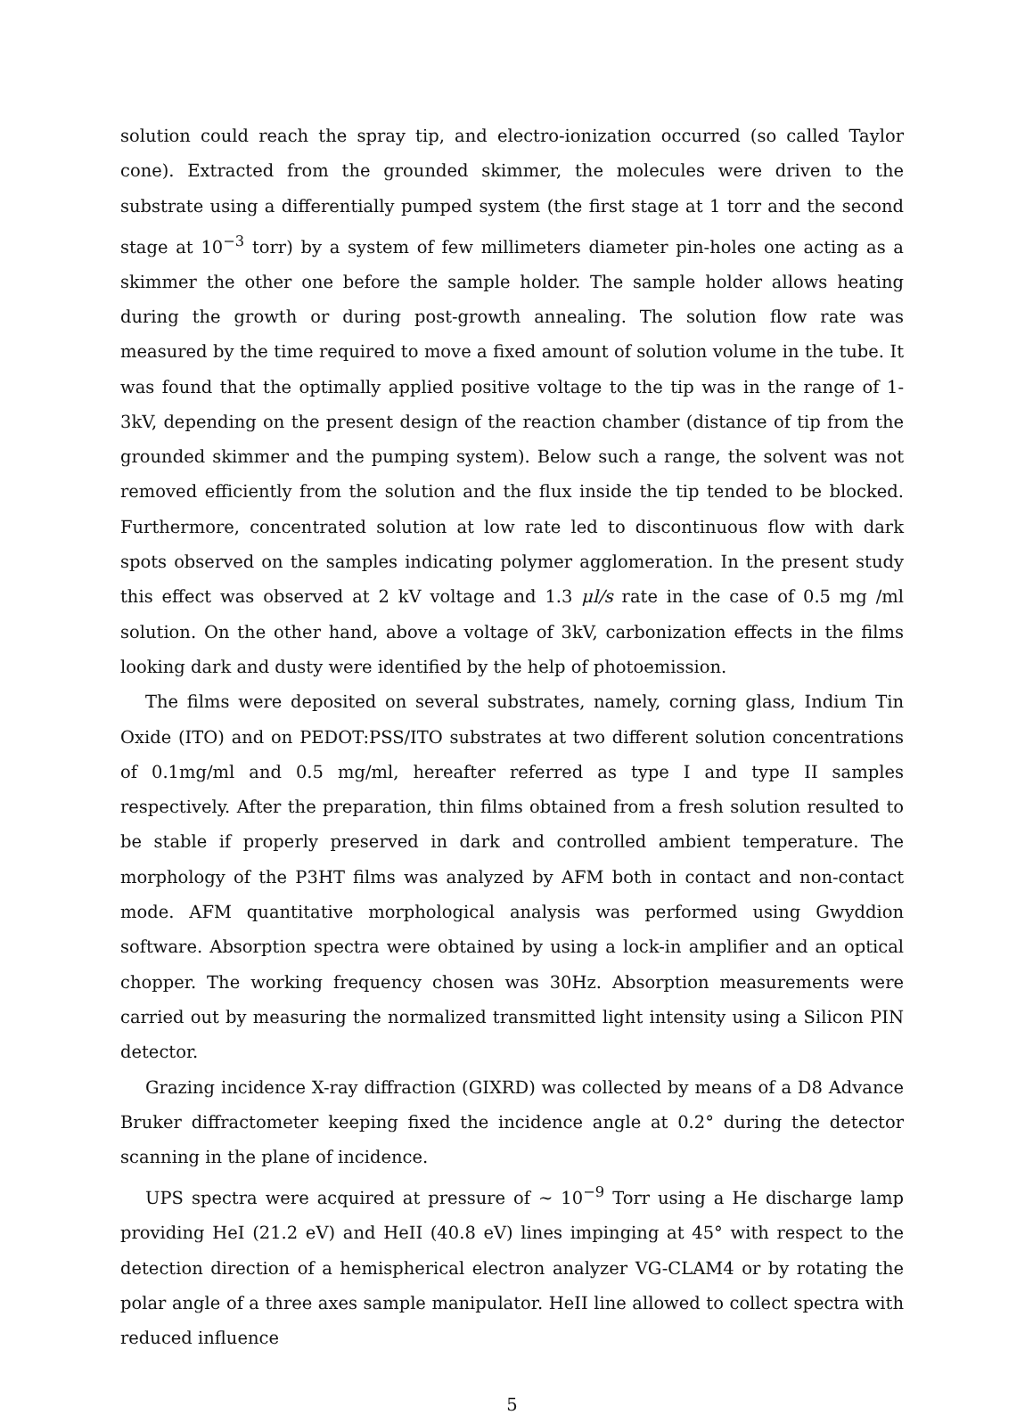solution could reach the spray tip, and electro-ionization occurred (so called Taylor cone). Extracted from the grounded skimmer, the molecules were driven to the substrate using a differentially pumped system (the first stage at 1 torr and the second stage at 10<sup>−3</sup> torr) by a system of few millimeters diameter pin-holes one acting as a skimmer the other one before the sample holder. The sample holder allows heating during the growth or during post-growth annealing. The solution flow rate was measured by the time required to move a fixed amount of solution volume in the tube. It was found that the optimally applied positive voltage to the tip was in the range of 1-3kV, depending on the present design of the reaction chamber (distance of tip from the grounded skimmer and the pumping system). Below such a range, the solvent was not removed efficiently from the solution and the flux inside the tip tended to be blocked. Furthermore, concentrated solution at low rate led to discontinuous flow with dark spots observed on the samples indicating polymer agglomeration. In the present study this effect was observed at 2 kV voltage and 1.3 μl/s rate in the case of 0.5 mg /ml solution. On the other hand, above a voltage of 3kV, carbonization effects in the films looking dark and dusty were identified by the help of photoemission.
The films were deposited on several substrates, namely, corning glass, Indium Tin Oxide (ITO) and on PEDOT:PSS/ITO substrates at two different solution concentrations of 0.1mg/ml and 0.5 mg/ml, hereafter referred as type I and type II samples respectively. After the preparation, thin films obtained from a fresh solution resulted to be stable if properly preserved in dark and controlled ambient temperature. The morphology of the P3HT films was analyzed by AFM both in contact and non-contact mode. AFM quantitative morphological analysis was performed using Gwyddion software. Absorption spectra were obtained by using a lock-in amplifier and an optical chopper. The working frequency chosen was 30Hz. Absorption measurements were carried out by measuring the normalized transmitted light intensity using a Silicon PIN detector.
Grazing incidence X-ray diffraction (GIXRD) was collected by means of a D8 Advance Bruker diffractometer keeping fixed the incidence angle at 0.2° during the detector scanning in the plane of incidence.
UPS spectra were acquired at pressure of ∼ 10<sup>−9</sup> Torr using a He discharge lamp providing HeI (21.2 eV) and HeII (40.8 eV) lines impinging at 45° with respect to the detection direction of a hemispherical electron analyzer VG-CLAM4 or by rotating the polar angle of a three axes sample manipulator. HeII line allowed to collect spectra with reduced influence
5